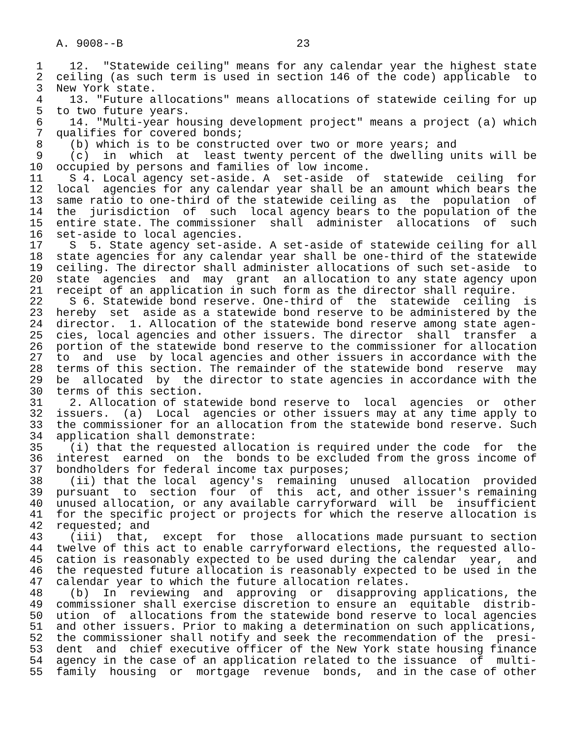A. 9008--B                          23

 1    12.  "Statewide ceiling" means for any calendar year the highest state
 2  ceiling (as such term is used in section 146 of the code) applicable  to
 3  New York state.
 4    13. "Future allocations" means allocations of statewide ceiling for up
 5  to two future years.
 6    14. "Multi-year housing development project" means a project (a) which
 7  qualifies for covered bonds;
 8    (b) which is to be constructed over two or more years; and
 9    (c)  in  which  at  least twenty percent of the dwelling units will be
10  occupied by persons and families of low income.
11    S 4. Local agency set-aside. A  set-aside  of  statewide  ceiling  for
12  local  agencies for any calendar year shall be an amount which bears the
13  same ratio to one-third of the statewide ceiling as  the  population  of
14  the  jurisdiction  of  such  local agency bears to the population of the
15  entire state. The commissioner  shall  administer  allocations  of  such
16  set-aside to local agencies.
17    S  5. State agency set-aside. A set-aside of statewide ceiling for all
18  state agencies for any calendar year shall be one-third of the statewide
19  ceiling. The director shall administer allocations of such set-aside  to
20  state  agencies  and  may  grant  an allocation to any state agency upon
21  receipt of an application in such form as the director shall require.
22    S 6. Statewide bond reserve. One-third of  the  statewide  ceiling  is
23  hereby  set  aside as a statewide bond reserve to be administered by the
24  director.  1. Allocation of the statewide bond reserve among state agen-
25  cies, local agencies and other issuers. The director  shall  transfer  a
26  portion of the statewide bond reserve to the commissioner for allocation
27  to  and  use  by local agencies and other issuers in accordance with the
28  terms of this section. The remainder of the statewide bond  reserve  may
29  be  allocated  by  the director to state agencies in accordance with the
30  terms of this section.
31    2. Allocation of statewide bond reserve to  local  agencies  or  other
32  issuers.  (a)  Local  agencies or other issuers may at any time apply to
33  the commissioner for an allocation from the statewide bond reserve. Such
34  application shall demonstrate:
35    (i) that the requested allocation is required under the code  for  the
36  interest  earned  on  the  bonds to be excluded from the gross income of
37  bondholders for federal income tax purposes;
38    (ii) that the local  agency's  remaining  unused  allocation  provided
39  pursuant  to  section  four  of  this  act, and other issuer's remaining
40  unused allocation, or any available carryforward  will  be  insufficient
41  for the specific project or projects for which the reserve allocation is
42  requested; and
43    (iii)  that,  except  for  those  allocations made pursuant to section
44  twelve of this act to enable carryforward elections, the requested allo-
45  cation is reasonably expected to be used during the calendar  year,  and
46  the requested future allocation is reasonably expected to be used in the
47  calendar year to which the future allocation relates.
48    (b)  In  reviewing  and  approving  or  disapproving applications, the
49  commissioner shall exercise discretion to ensure an  equitable  distrib-
50  ution  of  allocations from the statewide bond reserve to local agencies
51  and other issuers. Prior to making a determination on such applications,
52  the commissioner shall notify and seek the recommendation of the  presi-
53  dent  and  chief executive officer of the New York state housing finance
54  agency in the case of an application related to the issuance  of  multi-
55  family  housing  or  mortgage  revenue  bonds,  and in the case of other